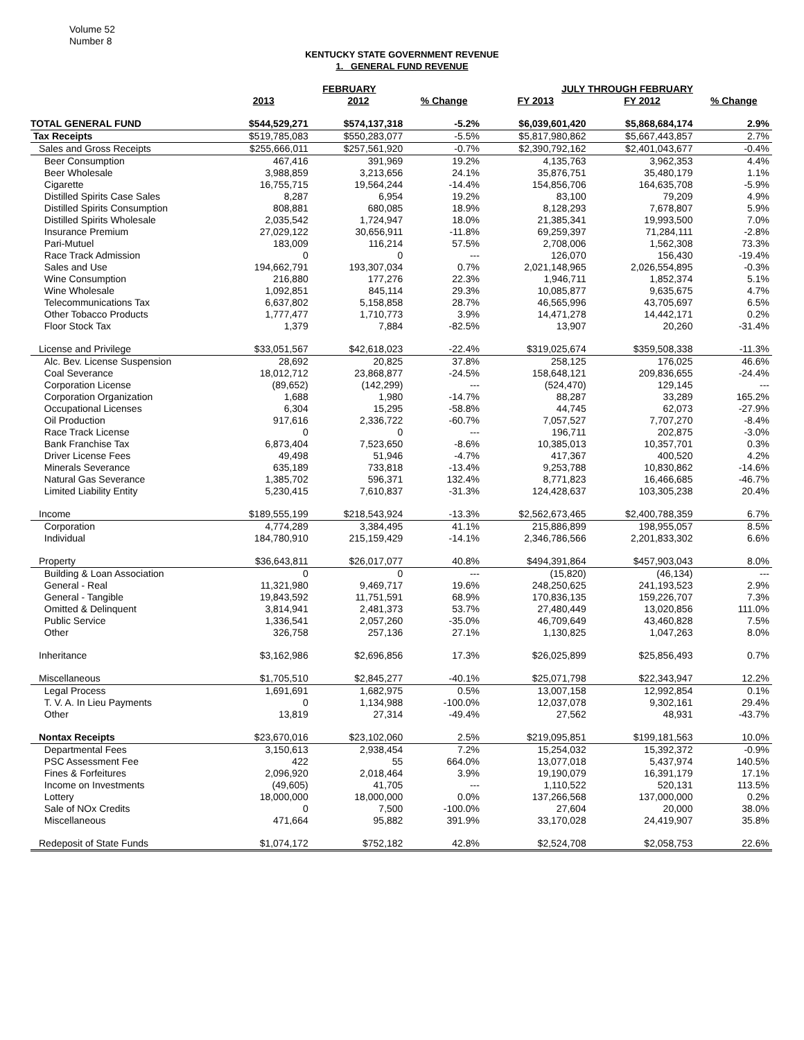Volume 52
Number 8
KENTUCKY STATE GOVERNMENT REVENUE
1. GENERAL FUND REVENUE
| | FEBRUARY | | | JULY THROUGH FEBRUARY | | |
| --- | --- | --- | --- | --- | --- | --- |
| | 2013 | 2012 | % Change | FY 2013 | FY 2012 | % Change |
| TOTAL GENERAL FUND | $544,529,271 | $574,137,318 | -5.2% | $6,039,601,420 | $5,868,684,174 | 2.9% |
| Tax Receipts | $519,785,083 | $550,283,077 | -5.5% | $5,817,980,862 | $5,667,443,857 | 2.7% |
| Sales and Gross Receipts | $255,666,011 | $257,561,920 | -0.7% | $2,390,792,162 | $2,401,043,677 | -0.4% |
| Beer Consumption | 467,416 | 391,969 | 19.2% | 4,135,763 | 3,962,353 | 4.4% |
| Beer Wholesale | 3,988,859 | 3,213,656 | 24.1% | 35,876,751 | 35,480,179 | 1.1% |
| Cigarette | 16,755,715 | 19,564,244 | -14.4% | 154,856,706 | 164,635,708 | -5.9% |
| Distilled Spirits Case Sales | 8,287 | 6,954 | 19.2% | 83,100 | 79,209 | 4.9% |
| Distilled Spirits Consumption | 808,881 | 680,085 | 18.9% | 8,128,293 | 7,678,807 | 5.9% |
| Distilled Spirits Wholesale | 2,035,542 | 1,724,947 | 18.0% | 21,385,341 | 19,993,500 | 7.0% |
| Insurance Premium | 27,029,122 | 30,656,911 | -11.8% | 69,259,397 | 71,284,111 | -2.8% |
| Pari-Mutuel | 183,009 | 116,214 | 57.5% | 2,708,006 | 1,562,308 | 73.3% |
| Race Track Admission | 0 | 0 | --- | 126,070 | 156,430 | -19.4% |
| Sales and Use | 194,662,791 | 193,307,034 | 0.7% | 2,021,148,965 | 2,026,554,895 | -0.3% |
| Wine Consumption | 216,880 | 177,276 | 22.3% | 1,946,711 | 1,852,374 | 5.1% |
| Wine Wholesale | 1,092,851 | 845,114 | 29.3% | 10,085,877 | 9,635,675 | 4.7% |
| Telecommunications Tax | 6,637,802 | 5,158,858 | 28.7% | 46,565,996 | 43,705,697 | 6.5% |
| Other Tobacco Products | 1,777,477 | 1,710,773 | 3.9% | 14,471,278 | 14,442,171 | 0.2% |
| Floor Stock Tax | 1,379 | 7,884 | -82.5% | 13,907 | 20,260 | -31.4% |
| License and Privilege | $33,051,567 | $42,618,023 | -22.4% | $319,025,674 | $359,508,338 | -11.3% |
| Alc. Bev. License Suspension | 28,692 | 20,825 | 37.8% | 258,125 | 176,025 | 46.6% |
| Coal Severance | 18,012,712 | 23,868,877 | -24.5% | 158,648,121 | 209,836,655 | -24.4% |
| Corporation License | (89,652) | (142,299) | --- | (524,470) | 129,145 | --- |
| Corporation Organization | 1,688 | 1,980 | -14.7% | 88,287 | 33,289 | 165.2% |
| Occupational Licenses | 6,304 | 15,295 | -58.8% | 44,745 | 62,073 | -27.9% |
| Oil Production | 917,616 | 2,336,722 | -60.7% | 7,057,527 | 7,707,270 | -8.4% |
| Race Track License | 0 | 0 | --- | 196,711 | 202,875 | -3.0% |
| Bank Franchise Tax | 6,873,404 | 7,523,650 | -8.6% | 10,385,013 | 10,357,701 | 0.3% |
| Driver License Fees | 49,498 | 51,946 | -4.7% | 417,367 | 400,520 | 4.2% |
| Minerals Severance | 635,189 | 733,818 | -13.4% | 9,253,788 | 10,830,862 | -14.6% |
| Natural Gas Severance | 1,385,702 | 596,371 | 132.4% | 8,771,823 | 16,466,685 | -46.7% |
| Limited Liability Entity | 5,230,415 | 7,610,837 | -31.3% | 124,428,637 | 103,305,238 | 20.4% |
| Income | $189,555,199 | $218,543,924 | -13.3% | $2,562,673,465 | $2,400,788,359 | 6.7% |
| Corporation | 4,774,289 | 3,384,495 | 41.1% | 215,886,899 | 198,955,057 | 8.5% |
| Individual | 184,780,910 | 215,159,429 | -14.1% | 2,346,786,566 | 2,201,833,302 | 6.6% |
| Property | $36,643,811 | $26,017,077 | 40.8% | $494,391,864 | $457,903,043 | 8.0% |
| Building & Loan Association | 0 | 0 | --- | (15,820) | (46,134) | --- |
| General - Real | 11,321,980 | 9,469,717 | 19.6% | 248,250,625 | 241,193,523 | 2.9% |
| General - Tangible | 19,843,592 | 11,751,591 | 68.9% | 170,836,135 | 159,226,707 | 7.3% |
| Omitted & Delinquent | 3,814,941 | 2,481,373 | 53.7% | 27,480,449 | 13,020,856 | 111.0% |
| Public Service | 1,336,541 | 2,057,260 | -35.0% | 46,709,649 | 43,460,828 | 7.5% |
| Other | 326,758 | 257,136 | 27.1% | 1,130,825 | 1,047,263 | 8.0% |
| Inheritance | $3,162,986 | $2,696,856 | 17.3% | $26,025,899 | $25,856,493 | 0.7% |
| Miscellaneous | $1,705,510 | $2,845,277 | -40.1% | $25,071,798 | $22,343,947 | 12.2% |
| Legal Process | 1,691,691 | 1,682,975 | 0.5% | 13,007,158 | 12,992,854 | 0.1% |
| T. V. A. In Lieu Payments | 0 | 1,134,988 | -100.0% | 12,037,078 | 9,302,161 | 29.4% |
| Other | 13,819 | 27,314 | -49.4% | 27,562 | 48,931 | -43.7% |
| Nontax Receipts | $23,670,016 | $23,102,060 | 2.5% | $219,095,851 | $199,181,563 | 10.0% |
| Departmental Fees | 3,150,613 | 2,938,454 | 7.2% | 15,254,032 | 15,392,372 | -0.9% |
| PSC Assessment Fee | 422 | 55 | 664.0% | 13,077,018 | 5,437,974 | 140.5% |
| Fines & Forfeitures | 2,096,920 | 2,018,464 | 3.9% | 19,190,079 | 16,391,179 | 17.1% |
| Income on Investments | (49,605) | 41,705 | --- | 1,110,522 | 520,131 | 113.5% |
| Lottery | 18,000,000 | 18,000,000 | 0.0% | 137,266,568 | 137,000,000 | 0.2% |
| Sale of NOx Credits | 0 | 7,500 | -100.0% | 27,604 | 20,000 | 38.0% |
| Miscellaneous | 471,664 | 95,882 | 391.9% | 33,170,028 | 24,419,907 | 35.8% |
| Redeposit of State Funds | $1,074,172 | $752,182 | 42.8% | $2,524,708 | $2,058,753 | 22.6% |